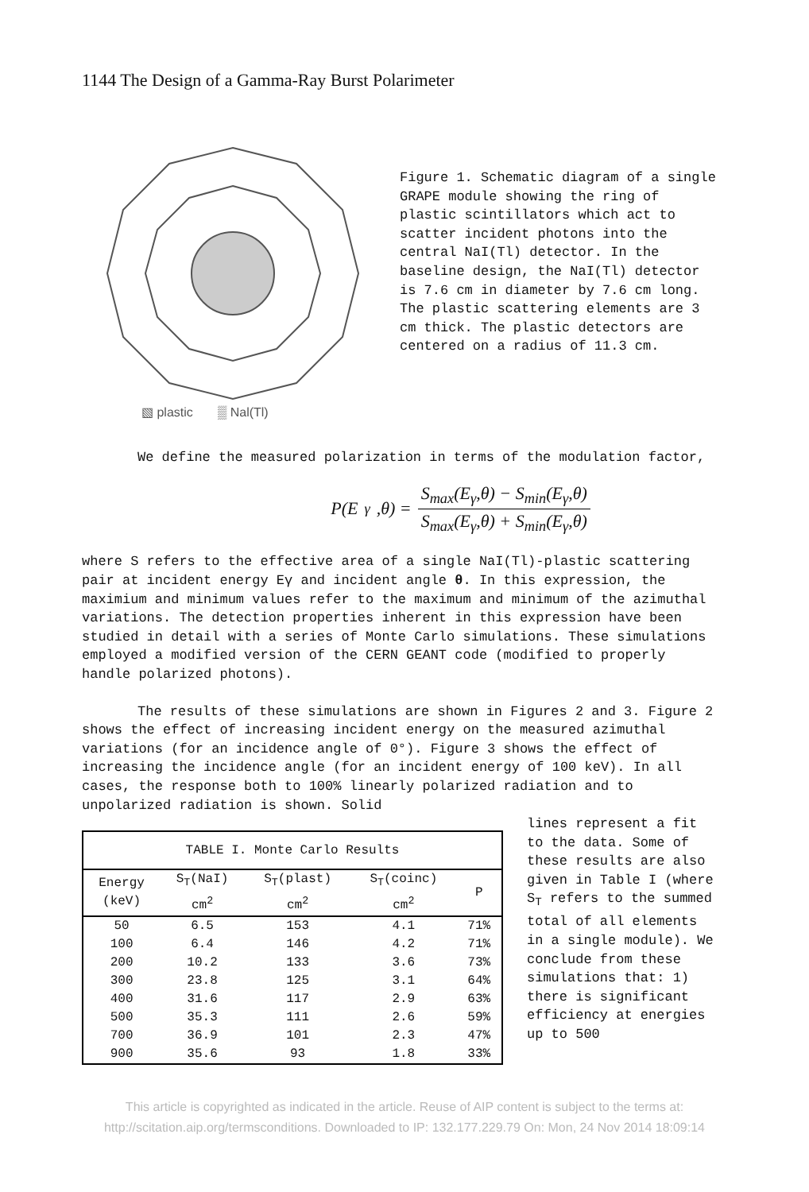1144 The Design of a Gamma-Ray Burst Polarimeter
▧ plastic ▒ Nal(Tl)
Figure 1. Schematic diagram of a single GRAPE module showing the ring of plastic scintillators which act to scatter incident photons into the central NaI(Tl) detector. In the baseline design, the NaI(Tl) detector is 7.6 cm in diameter by 7.6 cm long. The plastic scattering elements are 3 cm thick. The plastic detectors are centered on a radius of 11.3 cm.
We define the measured polarization in terms of the modulation factor,
P(E<sub>γ</sub>,θ) = S<sub>max</sub>(E<sub>γ</sub>,θ) − S<sub>min</sub>(E<sub>γ</sub>,θ) S<sub>max</sub>(E<sub>γ</sub>,θ) + S<sub>min</sub>(E<sub>γ</sub>,θ)
where S refers to the effective area of a single NaI(Tl)-plastic scattering pair at incident energy Eγ and incident angle θ. In this expression, the maximium and minimum values refer to the maximum and minimum of the azimuthal variations. The detection properties inherent in this expression have been studied in detail with a series of Monte Carlo simulations. These simulations employed a modified version of the CERN GEANT code (modified to properly handle polarized photons).
The results of these simulations are shown in Figures 2 and 3. Figure 2 shows the effect of increasing incident energy on the measured azimuthal variations (for an incidence angle of 0°). Figure 3 shows the effect of increasing the incidence angle (for an incident energy of 100 keV). In all cases, the response both to 100% linearly polarized radiation and to unpolarized radiation is shown. Solid
| TABLE I. Monte Carlo Results | | | | |
| --- | --- | --- | --- | --- |
| Energy (keV) | S<sub>T</sub>(NaI) cm<sup>2</sup> | S<sub>T</sub>(plast) cm<sup>2</sup> | S<sub>T</sub>(coinc) cm<sup>2</sup> | P |
| 50 | 6.5 | 153 | 4.1 | 71% |
| 100 | 6.4 | 146 | 4.2 | 71% |
| 200 | 10.2 | 133 | 3.6 | 73% |
| 300 | 23.8 | 125 | 3.1 | 64% |
| 400 | 31.6 | 117 | 2.9 | 63% |
| 500 | 35.3 | 111 | 2.6 | 59% |
| 700 | 36.9 | 101 | 2.3 | 47% |
| 900 | 35.6 | 93 | 1.8 | 33% |
lines represent a fit to the data. Some of these results are also given in Table I (where S<sub>T</sub> refers to the summed total of all elements in a single module). We conclude from these simulations that: 1) there is significant efficiency at energies up to 500
This article is copyrighted as indicated in the article. Reuse of AIP content is subject to the terms at:
http://scitation.aip.org/termsconditions. Downloaded to IP: 132.177.229.79 On: Mon, 24 Nov 2014 18:09:14